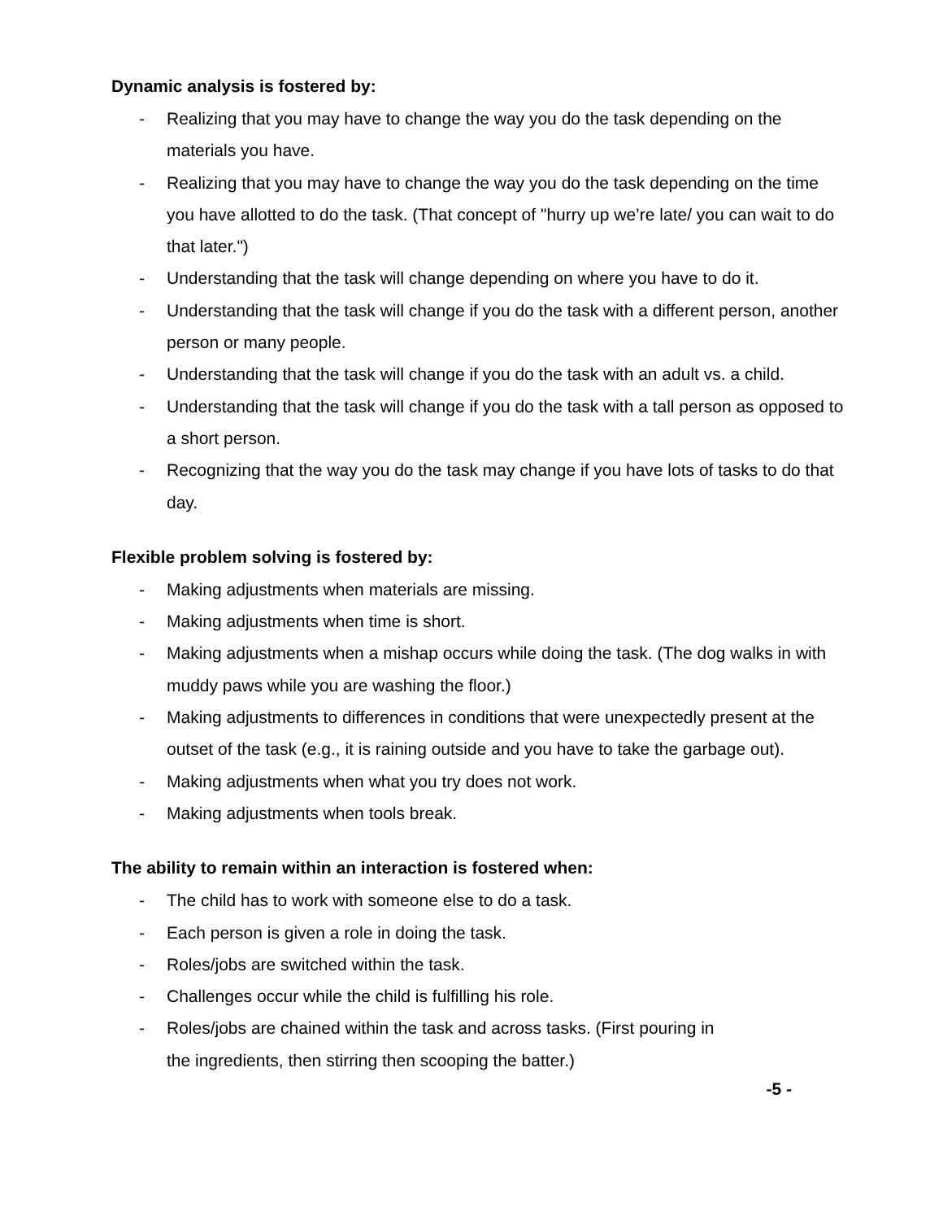Dynamic analysis is fostered by:
- Realizing that you may have to change the way you do the task depending on the materials you have.
- Realizing that you may have to change the way you do the task depending on the time you have allotted to do the task. (That concept of "hurry up we’re late/ you can wait to do that later.")
- Understanding that the task will change depending on where you have to do it.
- Understanding that the task will change if you do the task with a different person, another person or many people.
- Understanding that the task will change if you do the task with an adult vs. a child.
- Understanding that the task will change if you do the task with a tall person as opposed to a short person.
- Recognizing that the way you do the task may change if you have lots of tasks to do that day.
Flexible problem solving is fostered by:
- Making adjustments when materials are missing.
- Making adjustments when time is short.
- Making adjustments when a mishap occurs while doing the task. (The dog walks in with muddy paws while you are washing the floor.)
- Making adjustments to differences in conditions that were unexpectedly present at the outset of the task (e.g., it is raining outside and you have to take the garbage out).
- Making adjustments when what you try does not work.
- Making adjustments when tools break.
The ability to remain within an interaction is fostered when:
- The child has to work with someone else to do a task.
- Each person is given a role in doing the task.
- Roles/jobs are switched within the task.
- Challenges occur while the child is fulfilling his role.
- Roles/jobs are chained within the task and across tasks. (First pouring in
the ingredients, then stirring then scooping the batter.)
-5 -